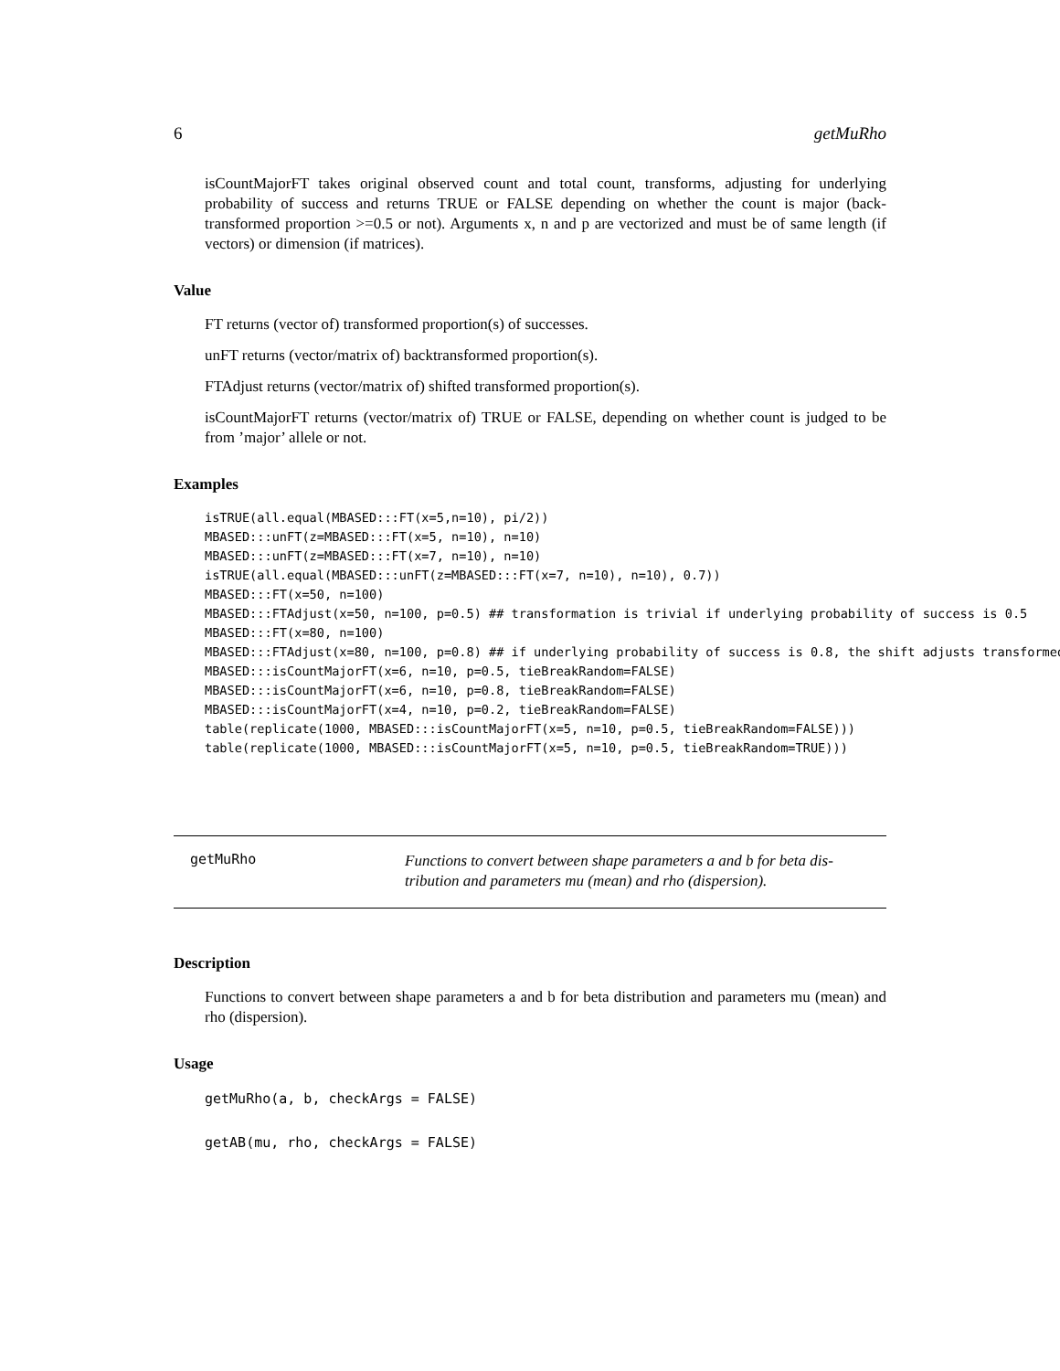6 getMuRho
isCountMajorFT takes original observed count and total count, transforms, adjusting for underlying probability of success and returns TRUE or FALSE depending on whether the count is major (back-transformed proportion >=0.5 or not). Arguments x, n and p are vectorized and must be of same length (if vectors) or dimension (if matrices).
Value
FT returns (vector of) transformed proportion(s) of successes.
unFT returns (vector/matrix of) backtransformed proportion(s).
FTAdjust returns (vector/matrix of) shifted transformed proportion(s).
isCountMajorFT returns (vector/matrix of) TRUE or FALSE, depending on whether count is judged to be from ’major’ allele or not.
Examples
isTRUE(all.equal(MBASED:::FT(x=5,n=10), pi/2))
MBASED:::unFT(z=MBASED:::FT(x=5, n=10), n=10)
MBASED:::unFT(z=MBASED:::FT(x=7, n=10), n=10)
isTRUE(all.equal(MBASED:::unFT(z=MBASED:::FT(x=7, n=10), n=10), 0.7))
MBASED:::FT(x=50, n=100)
MBASED:::FTAdjust(x=50, n=100, p=0.5) ## transformation is trivial if underlying probability of success is 0.5
MBASED:::FT(x=80, n=100)
MBASED:::FTAdjust(x=80, n=100, p=0.8) ## if underlying probability of success is 0.8, the shift adjusts transformed
MBASED:::isCountMajorFT(x=6, n=10, p=0.5, tieBreakRandom=FALSE)
MBASED:::isCountMajorFT(x=6, n=10, p=0.8, tieBreakRandom=FALSE)
MBASED:::isCountMajorFT(x=4, n=10, p=0.2, tieBreakRandom=FALSE)
table(replicate(1000, MBASED:::isCountMajorFT(x=5, n=10, p=0.5, tieBreakRandom=FALSE)))
table(replicate(1000, MBASED:::isCountMajorFT(x=5, n=10, p=0.5, tieBreakRandom=TRUE)))
getMuRho
Functions to convert between shape parameters a and b for beta dis-
tribution and parameters mu (mean) and rho (dispersion).
Description
Functions to convert between shape parameters a and b for beta distribution and parameters mu (mean) and rho (dispersion).
Usage
getMuRho(a, b, checkArgs = FALSE)

getAB(mu, rho, checkArgs = FALSE)